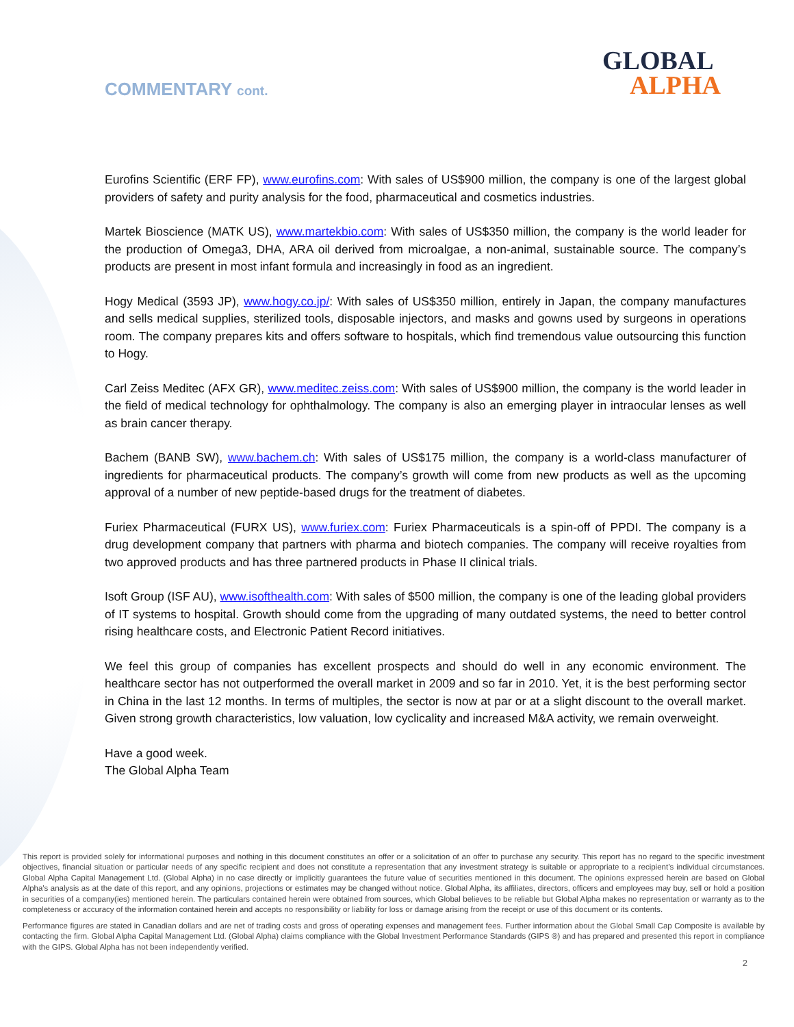COMMENTARY cont.
GLOBAL
ALPHA
Eurofins Scientific (ERF FP), www.eurofins.com: With sales of US$900 million, the company is one of the largest global providers of safety and purity analysis for the food, pharmaceutical and cosmetics industries.
Martek Bioscience (MATK US), www.martekbio.com: With sales of US$350 million, the company is the world leader for the production of Omega3, DHA, ARA oil derived from microalgae, a non-animal, sustainable source. The company’s products are present in most infant formula and increasingly in food as an ingredient.
Hogy Medical (3593 JP), www.hogy.co.jp/: With sales of US$350 million, entirely in Japan, the company manufactures and sells medical supplies, sterilized tools, disposable injectors, and masks and gowns used by surgeons in operations room. The company prepares kits and offers software to hospitals, which find tremendous value outsourcing this function to Hogy.
Carl Zeiss Meditec (AFX GR), www.meditec.zeiss.com: With sales of US$900 million, the company is the world leader in the field of medical technology for ophthalmology. The company is also an emerging player in intraocular lenses as well as brain cancer therapy.
Bachem (BANB SW), www.bachem.ch: With sales of US$175 million, the company is a world-class manufacturer of ingredients for pharmaceutical products. The company’s growth will come from new products as well as the upcoming approval of a number of new peptide-based drugs for the treatment of diabetes.
Furiex Pharmaceutical (FURX US), www.furiex.com: Furiex Pharmaceuticals is a spin-off of PPDI. The company is a drug development company that partners with pharma and biotech companies. The company will receive royalties from two approved products and has three partnered products in Phase II clinical trials.
Isoft Group (ISF AU), www.isofthealth.com: With sales of $500 million, the company is one of the leading global providers of IT systems to hospital. Growth should come from the upgrading of many outdated systems, the need to better control rising healthcare costs, and Electronic Patient Record initiatives.
We feel this group of companies has excellent prospects and should do well in any economic environment. The healthcare sector has not outperformed the overall market in 2009 and so far in 2010. Yet, it is the best performing sector in China in the last 12 months. In terms of multiples, the sector is now at par or at a slight discount to the overall market. Given strong growth characteristics, low valuation, low cyclicality and increased M&A activity, we remain overweight.
Have a good week.
The Global Alpha Team
This report is provided solely for informational purposes and nothing in this document constitutes an offer or a solicitation of an offer to purchase any security. This report has no regard to the specific investment objectives, financial situation or particular needs of any specific recipient and does not constitute a representation that any investment strategy is suitable or appropriate to a recipient’s individual circumstances. Global Alpha Capital Management Ltd. (Global Alpha) in no case directly or implicitly guarantees the future value of securities mentioned in this document. The opinions expressed herein are based on Global Alpha's analysis as at the date of this report, and any opinions, projections or estimates may be changed without notice. Global Alpha, its affiliates, directors, officers and employees may buy, sell or hold a position in securities of a company(ies) mentioned herein. The particulars contained herein were obtained from sources, which Global believes to be reliable but Global Alpha makes no representation or warranty as to the completeness or accuracy of the information contained herein and accepts no responsibility or liability for loss or damage arising from the receipt or use of this document or its contents.
Performance figures are stated in Canadian dollars and are net of trading costs and gross of operating expenses and management fees. Further information about the Global Small Cap Composite is available by contacting the firm. Global Alpha Capital Management Ltd. (Global Alpha) claims compliance with the Global Investment Performance Standards (GIPS ®) and has prepared and presented this report in compliance with the GIPS. Global Alpha has not been independently verified.
2